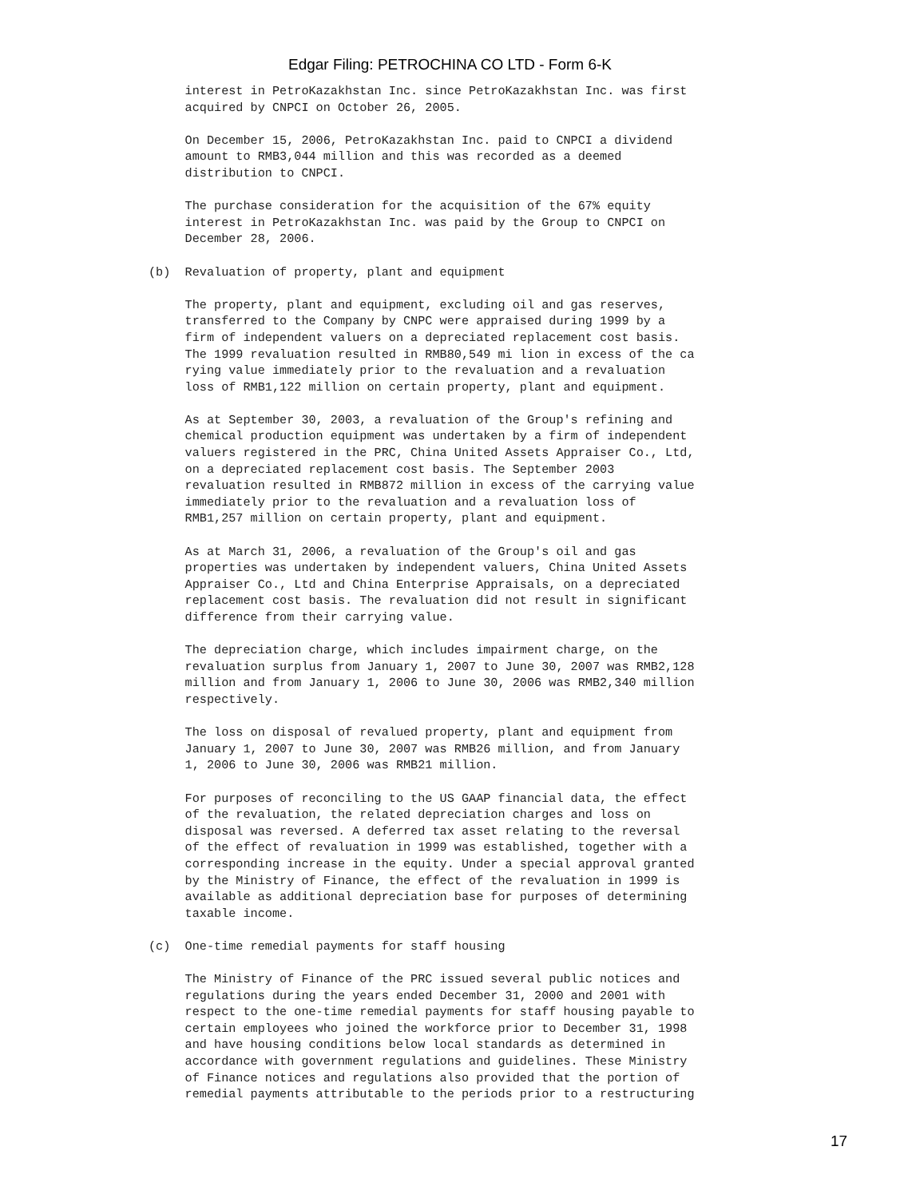Edgar Filing: PETROCHINA CO LTD - Form 6-K
     interest in PetroKazakhstan Inc. since PetroKazakhstan Inc. was first
     acquired by CNPCI on October 26, 2005.

     On December 15, 2006, PetroKazakhstan Inc. paid to CNPCI a dividend
     amount to RMB3,044 million and this was recorded as a deemed
     distribution to CNPCI.

     The purchase consideration for the acquisition of the 67% equity
     interest in PetroKazakhstan Inc. was paid by the Group to CNPCI on
     December 28, 2006.

(b)  Revaluation of property, plant and equipment

     The property, plant and equipment, excluding oil and gas reserves,
     transferred to the Company by CNPC were appraised during 1999 by a
     firm of independent valuers on a depreciated replacement cost basis.
     The 1999 revaluation resulted in RMB80,549 mi lion in excess of the ca
     rying value immediately prior to the revaluation and a revaluation
     loss of RMB1,122 million on certain property, plant and equipment.

     As at September 30, 2003, a revaluation of the Group's refining and
     chemical production equipment was undertaken by a firm of independent
     valuers registered in the PRC, China United Assets Appraiser Co., Ltd,
     on a depreciated replacement cost basis. The September 2003
     revaluation resulted in RMB872 million in excess of the carrying value
     immediately prior to the revaluation and a revaluation loss of
     RMB1,257 million on certain property, plant and equipment.

     As at March 31, 2006, a revaluation of the Group's oil and gas
     properties was undertaken by independent valuers, China United Assets
     Appraiser Co., Ltd and China Enterprise Appraisals, on a depreciated
     replacement cost basis. The revaluation did not result in significant
     difference from their carrying value.

     The depreciation charge, which includes impairment charge, on the
     revaluation surplus from January 1, 2007 to June 30, 2007 was RMB2,128
     million and from January 1, 2006 to June 30, 2006 was RMB2,340 million
     respectively.

     The loss on disposal of revalued property, plant and equipment from
     January 1, 2007 to June 30, 2007 was RMB26 million, and from January
     1, 2006 to June 30, 2006 was RMB21 million.

     For purposes of reconciling to the US GAAP financial data, the effect
     of the revaluation, the related depreciation charges and loss on
     disposal was reversed. A deferred tax asset relating to the reversal
     of the effect of revaluation in 1999 was established, together with a
     corresponding increase in the equity. Under a special approval granted
     by the Ministry of Finance, the effect of the revaluation in 1999 is
     available as additional depreciation base for purposes of determining
     taxable income.

(c)  One-time remedial payments for staff housing

     The Ministry of Finance of the PRC issued several public notices and
     regulations during the years ended December 31, 2000 and 2001 with
     respect to the one-time remedial payments for staff housing payable to
     certain employees who joined the workforce prior to December 31, 1998
     and have housing conditions below local standards as determined in
     accordance with government regulations and guidelines. These Ministry
     of Finance notices and regulations also provided that the portion of
     remedial payments attributable to the periods prior to a restructuring
17